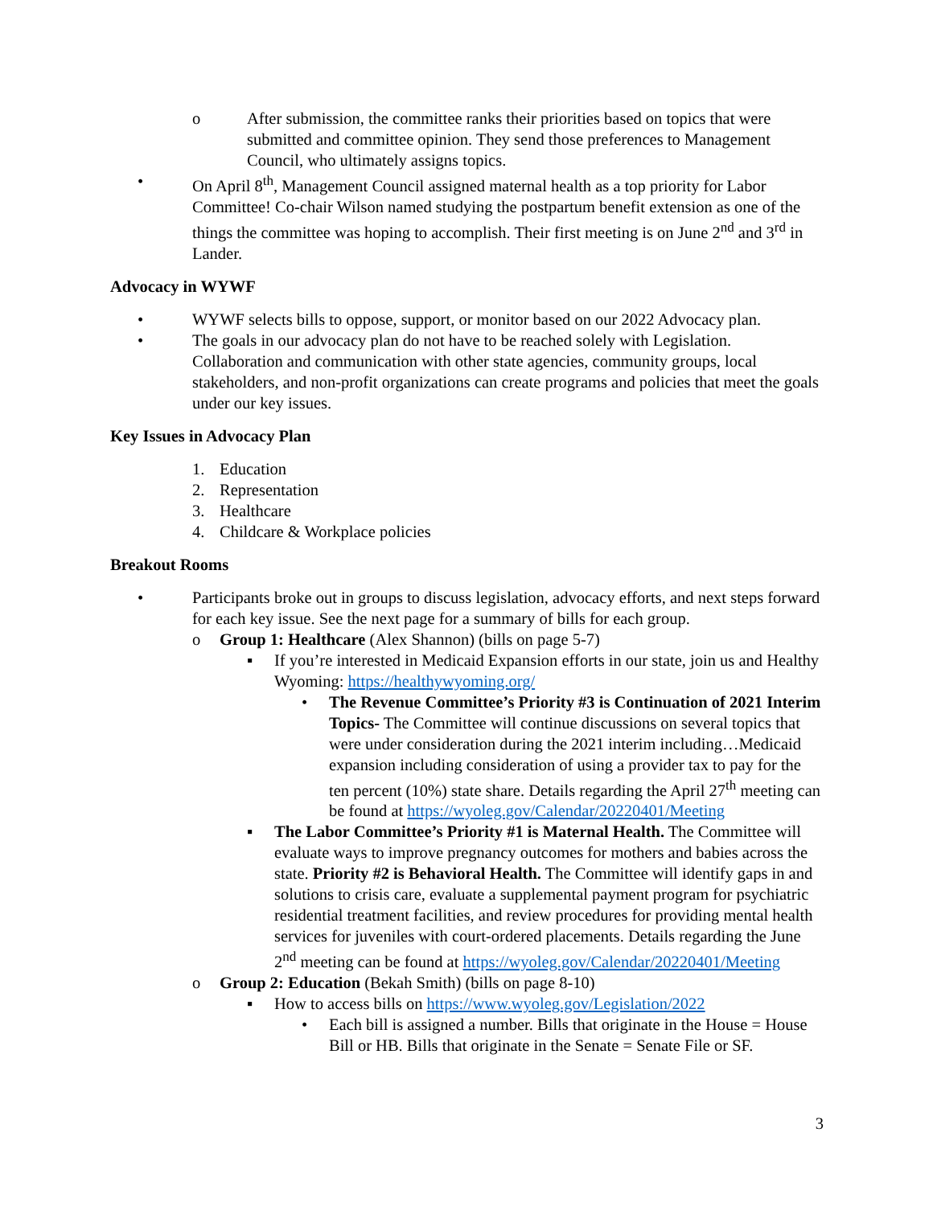o After submission, the committee ranks their priorities based on topics that were submitted and committee opinion. They send those preferences to Management Council, who ultimately assigns topics.
• On April 8<sup>th</sup>, Management Council assigned maternal health as a top priority for Labor Committee! Co-chair Wilson named studying the postpartum benefit extension as one of the things the committee was hoping to accomplish. Their first meeting is on June 2<sup>nd</sup> and 3<sup>rd</sup> in Lander.
Advocacy in WYWF
• WYWF selects bills to oppose, support, or monitor based on our 2022 Advocacy plan.
• The goals in our advocacy plan do not have to be reached solely with Legislation. Collaboration and communication with other state agencies, community groups, local stakeholders, and non-profit organizations can create programs and policies that meet the goals under our key issues.
Key Issues in Advocacy Plan
1. Education
2. Representation
3. Healthcare
4. Childcare & Workplace policies
Breakout Rooms
• Participants broke out in groups to discuss legislation, advocacy efforts, and next steps forward for each key issue. See the next page for a summary of bills for each group.
o Group 1: Healthcare (Alex Shannon) (bills on page 5-7)
▪ If you’re interested in Medicaid Expansion efforts in our state, join us and Healthy Wyoming: https://healthywyoming.org/
• The Revenue Committee’s Priority #3 is Continuation of 2021 Interim Topics- The Committee will continue discussions on several topics that were under consideration during the 2021 interim including…Medicaid expansion including consideration of using a provider tax to pay for the ten percent (10%) state share. Details regarding the April 27<sup>th</sup> meeting can be found at https://wyoleg.gov/Calendar/20220401/Meeting
▪ The Labor Committee’s Priority #1 is Maternal Health. The Committee will evaluate ways to improve pregnancy outcomes for mothers and babies across the state. Priority #2 is Behavioral Health. The Committee will identify gaps in and solutions to crisis care, evaluate a supplemental payment program for psychiatric residential treatment facilities, and review procedures for providing mental health services for juveniles with court-ordered placements. Details regarding the June 2<sup>nd</sup> meeting can be found at https://wyoleg.gov/Calendar/20220401/Meeting
o Group 2: Education (Bekah Smith) (bills on page 8-10)
▪ How to access bills on https://www.wyoleg.gov/Legislation/2022
• Each bill is assigned a number. Bills that originate in the House = House Bill or HB. Bills that originate in the Senate = Senate File or SF.
3